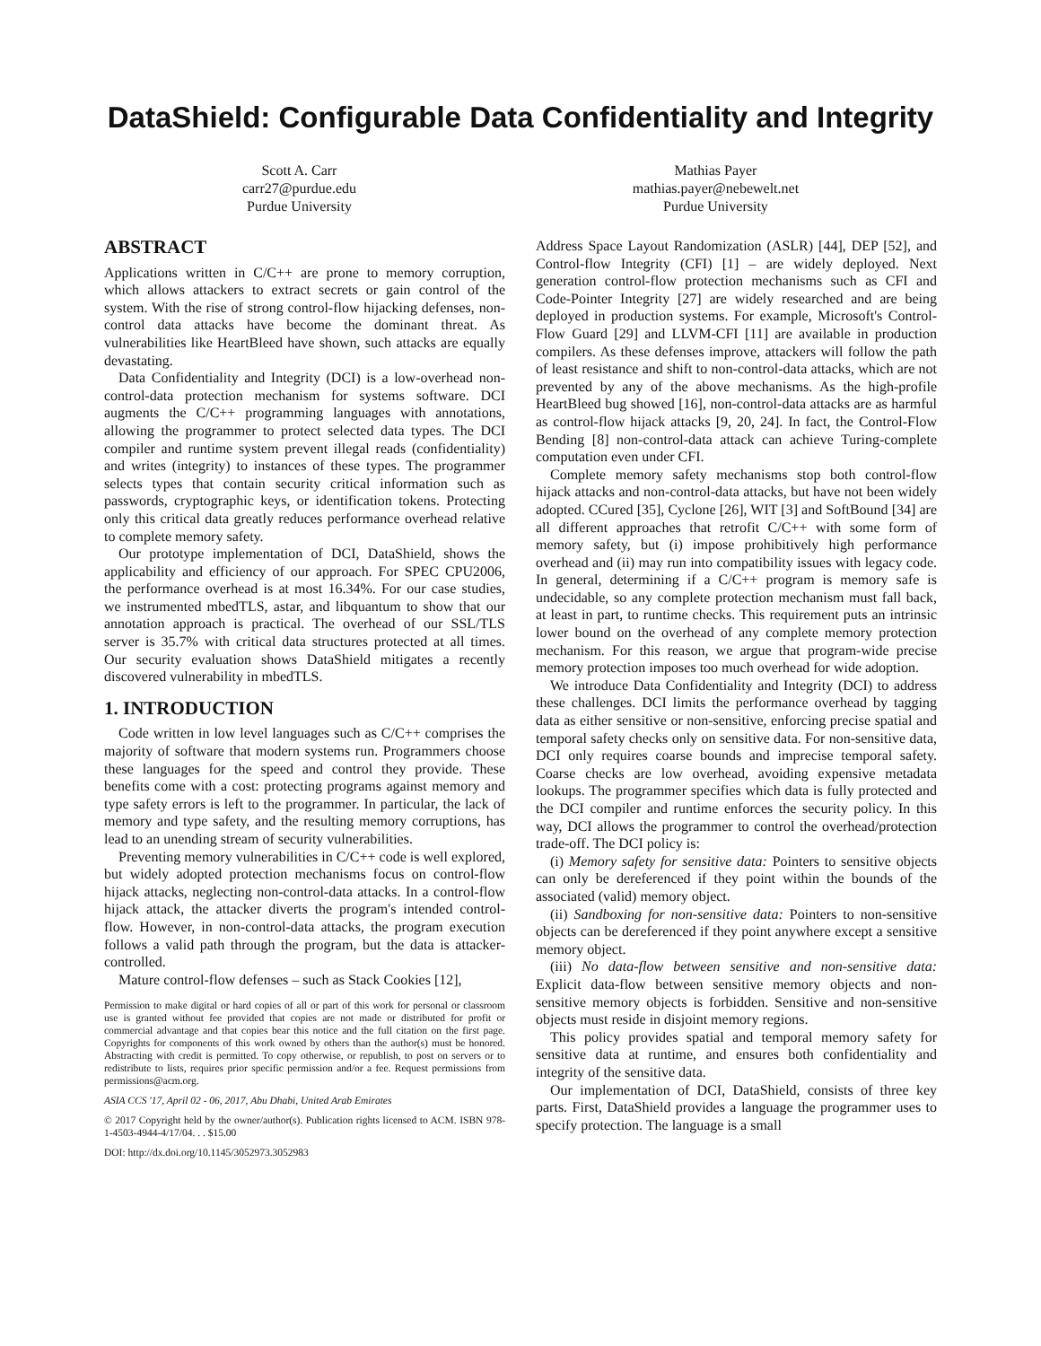DataShield: Configurable Data Confidentiality and Integrity
Scott A. Carr
carr27@purdue.edu
Purdue University
Mathias Payer
mathias.payer@nebewelt.net
Purdue University
ABSTRACT
Applications written in C/C++ are prone to memory corruption, which allows attackers to extract secrets or gain control of the system. With the rise of strong control-flow hijacking defenses, non-control data attacks have become the dominant threat. As vulnerabilities like HeartBleed have shown, such attacks are equally devastating.
Data Confidentiality and Integrity (DCI) is a low-overhead non-control-data protection mechanism for systems software. DCI augments the C/C++ programming languages with annotations, allowing the programmer to protect selected data types. The DCI compiler and runtime system prevent illegal reads (confidentiality) and writes (integrity) to instances of these types. The programmer selects types that contain security critical information such as passwords, cryptographic keys, or identification tokens. Protecting only this critical data greatly reduces performance overhead relative to complete memory safety.
Our prototype implementation of DCI, DataShield, shows the applicability and efficiency of our approach. For SPEC CPU2006, the performance overhead is at most 16.34%. For our case studies, we instrumented mbedTLS, astar, and libquantum to show that our annotation approach is practical. The overhead of our SSL/TLS server is 35.7% with critical data structures protected at all times. Our security evaluation shows DataShield mitigates a recently discovered vulnerability in mbedTLS.
1. INTRODUCTION
Code written in low level languages such as C/C++ comprises the majority of software that modern systems run. Programmers choose these languages for the speed and control they provide. These benefits come with a cost: protecting programs against memory and type safety errors is left to the programmer. In particular, the lack of memory and type safety, and the resulting memory corruptions, has lead to an unending stream of security vulnerabilities.
Preventing memory vulnerabilities in C/C++ code is well explored, but widely adopted protection mechanisms focus on control-flow hijack attacks, neglecting non-control-data attacks. In a control-flow hijack attack, the attacker diverts the program's intended control-flow. However, in non-control-data attacks, the program execution follows a valid path through the program, but the data is attacker-controlled.
Mature control-flow defenses – such as Stack Cookies [12],
Permission to make digital or hard copies of all or part of this work for personal or classroom use is granted without fee provided that copies are not made or distributed for profit or commercial advantage and that copies bear this notice and the full citation on the first page. Copyrights for components of this work owned by others than the author(s) must be honored. Abstracting with credit is permitted. To copy otherwise, or republish, to post on servers or to redistribute to lists, requires prior specific permission and/or a fee. Request permissions from permissions@acm.org.
ASIA CCS '17, April 02 - 06, 2017, Abu Dhabi, United Arab Emirates
© 2017 Copyright held by the owner/author(s). Publication rights licensed to ACM. ISBN 978-1-4503-4944-4/17/04. . . $15.00
DOI: http://dx.doi.org/10.1145/3052973.3052983
Address Space Layout Randomization (ASLR) [44], DEP [52], and Control-flow Integrity (CFI) [1] – are widely deployed. Next generation control-flow protection mechanisms such as CFI and Code-Pointer Integrity [27] are widely researched and are being deployed in production systems. For example, Microsoft's Control-Flow Guard [29] and LLVM-CFI [11] are available in production compilers. As these defenses improve, attackers will follow the path of least resistance and shift to non-control-data attacks, which are not prevented by any of the above mechanisms. As the high-profile HeartBleed bug showed [16], non-control-data attacks are as harmful as control-flow hijack attacks [9, 20, 24]. In fact, the Control-Flow Bending [8] non-control-data attack can achieve Turing-complete computation even under CFI.
Complete memory safety mechanisms stop both control-flow hijack attacks and non-control-data attacks, but have not been widely adopted. CCured [35], Cyclone [26], WIT [3] and SoftBound [34] are all different approaches that retrofit C/C++ with some form of memory safety, but (i) impose prohibitively high performance overhead and (ii) may run into compatibility issues with legacy code. In general, determining if a C/C++ program is memory safe is undecidable, so any complete protection mechanism must fall back, at least in part, to runtime checks. This requirement puts an intrinsic lower bound on the overhead of any complete memory protection mechanism. For this reason, we argue that program-wide precise memory protection imposes too much overhead for wide adoption.
We introduce Data Confidentiality and Integrity (DCI) to address these challenges. DCI limits the performance overhead by tagging data as either sensitive or non-sensitive, enforcing precise spatial and temporal safety checks only on sensitive data. For non-sensitive data, DCI only requires coarse bounds and imprecise temporal safety. Coarse checks are low overhead, avoiding expensive metadata lookups. The programmer specifies which data is fully protected and the DCI compiler and runtime enforces the security policy. In this way, DCI allows the programmer to control the overhead/protection trade-off. The DCI policy is:
(i) Memory safety for sensitive data: Pointers to sensitive objects can only be dereferenced if they point within the bounds of the associated (valid) memory object.
(ii) Sandboxing for non-sensitive data: Pointers to non-sensitive objects can be dereferenced if they point anywhere except a sensitive memory object.
(iii) No data-flow between sensitive and non-sensitive data: Explicit data-flow between sensitive memory objects and non-sensitive memory objects is forbidden. Sensitive and non-sensitive objects must reside in disjoint memory regions.
This policy provides spatial and temporal memory safety for sensitive data at runtime, and ensures both confidentiality and integrity of the sensitive data.
Our implementation of DCI, DataShield, consists of three key parts. First, DataShield provides a language the programmer uses to specify protection. The language is a small